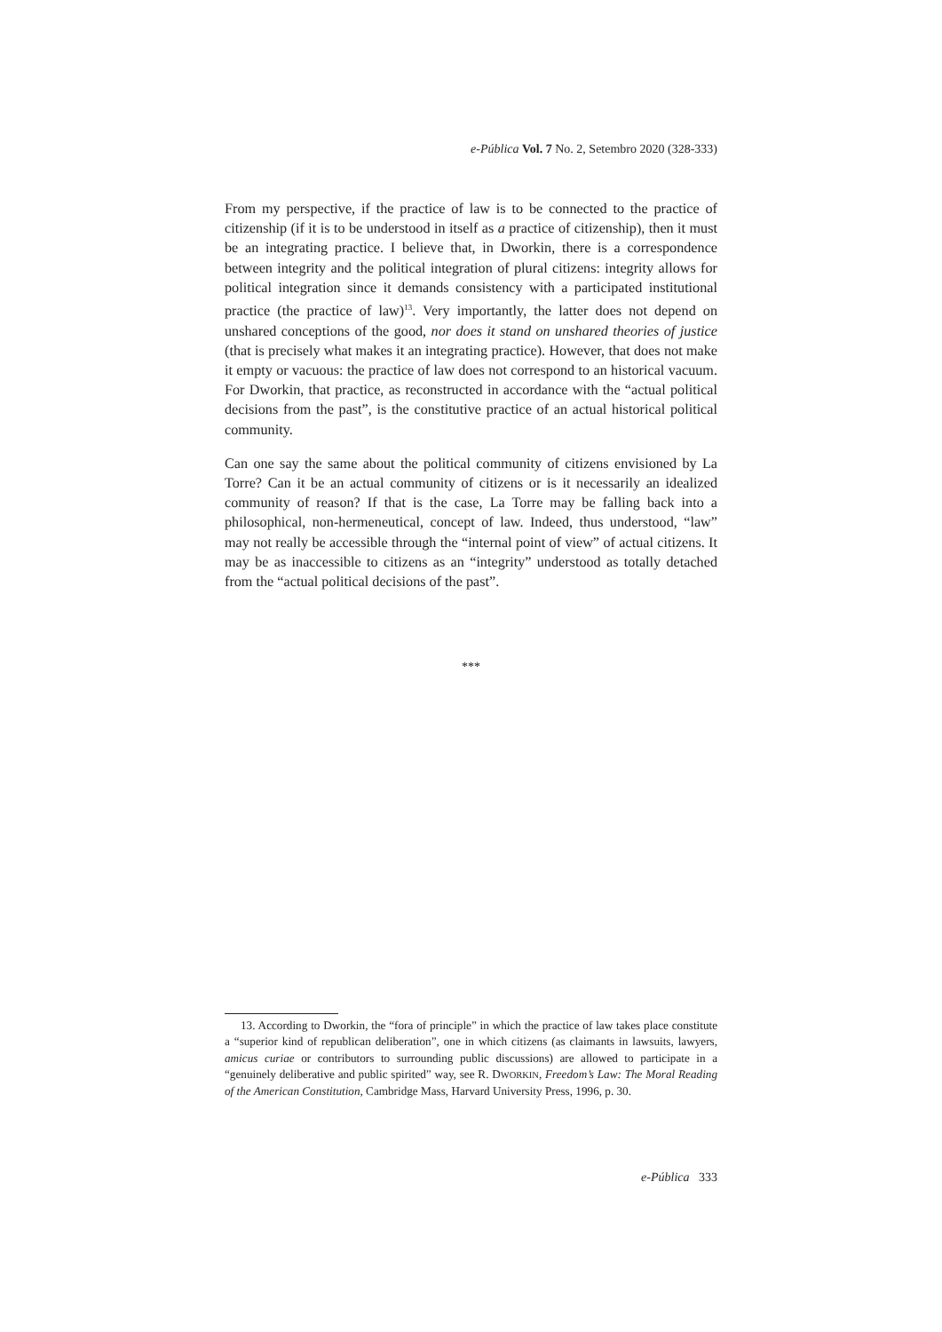e-Pública Vol. 7 No. 2, Setembro 2020 (328-333)
From my perspective, if the practice of law is to be connected to the practice of citizenship (if it is to be understood in itself as a practice of citizenship), then it must be an integrating practice. I believe that, in Dworkin, there is a correspondence between integrity and the political integration of plural citizens: integrity allows for political integration since it demands consistency with a participated institutional practice (the practice of law)<sup>13</sup>. Very importantly, the latter does not depend on unshared conceptions of the good, nor does it stand on unshared theories of justice (that is precisely what makes it an integrating practice). However, that does not make it empty or vacuous: the practice of law does not correspond to an historical vacuum. For Dworkin, that practice, as reconstructed in accordance with the “actual political decisions from the past”, is the constitutive practice of an actual historical political community.
Can one say the same about the political community of citizens envisioned by La Torre? Can it be an actual community of citizens or is it necessarily an idealized community of reason? If that is the case, La Torre may be falling back into a philosophical, non-hermeneutical, concept of law. Indeed, thus understood, “law” may not really be accessible through the “internal point of view” of actual citizens. It may be as inaccessible to citizens as an “integrity” understood as totally detached from the “actual political decisions of the past”.
***
13. According to Dworkin, the “fora of principle” in which the practice of law takes place constitute a “superior kind of republican deliberation”, one in which citizens (as claimants in lawsuits, lawyers, amicus curiae or contributors to surrounding public discussions) are allowed to participate in a “genuinely deliberative and public spirited” way, see R. DWORKIN, Freedom’s Law: The Moral Reading of the American Constitution, Cambridge Mass, Harvard University Press, 1996, p. 30.
e-Pública 333